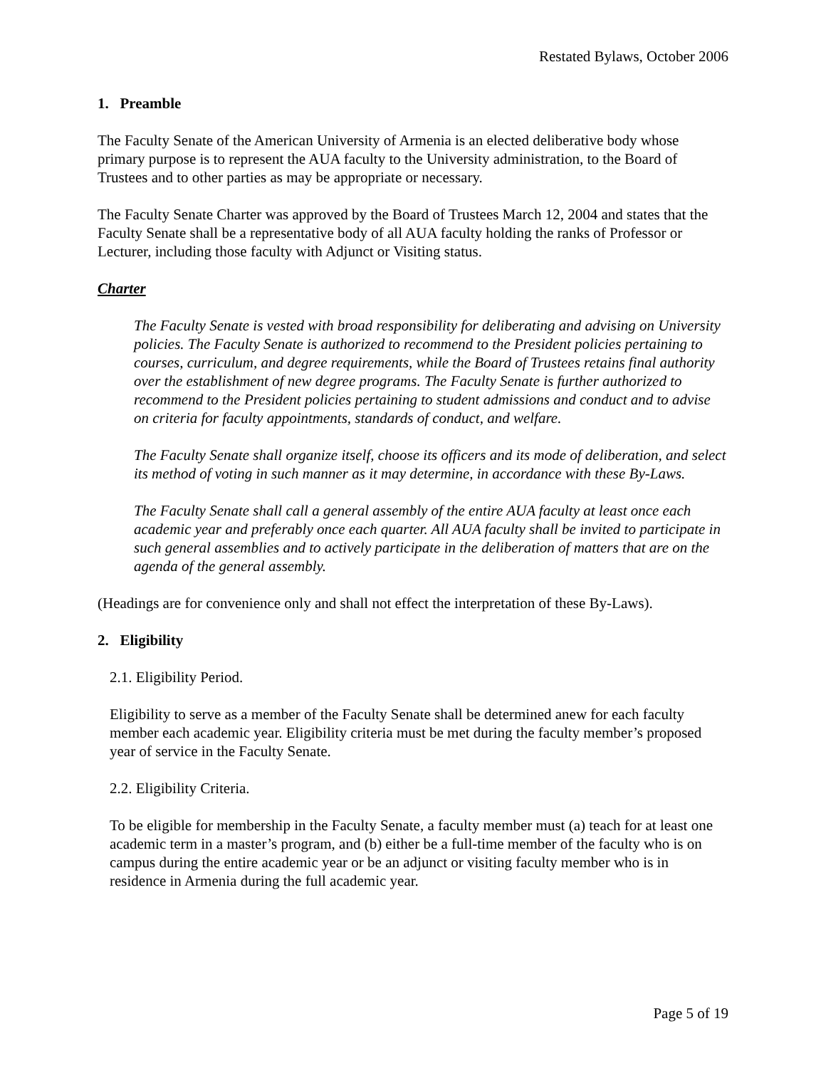Restated Bylaws, October 2006
1. Preamble
The Faculty Senate of the American University of Armenia is an elected deliberative body whose primary purpose is to represent the AUA faculty to the University administration, to the Board of Trustees and to other parties as may be appropriate or necessary.
The Faculty Senate Charter was approved by the Board of Trustees March 12, 2004 and states that the Faculty Senate shall be a representative body of all AUA faculty holding the ranks of Professor or Lecturer, including those faculty with Adjunct or Visiting status.
Charter
The Faculty Senate is vested with broad responsibility for deliberating and advising on University policies. The Faculty Senate is authorized to recommend to the President policies pertaining to courses, curriculum, and degree requirements, while the Board of Trustees retains final authority over the establishment of new degree programs. The Faculty Senate is further authorized to recommend to the President policies pertaining to student admissions and conduct and to advise on criteria for faculty appointments, standards of conduct, and welfare.
The Faculty Senate shall organize itself, choose its officers and its mode of deliberation, and select its method of voting in such manner as it may determine, in accordance with these By-Laws.
The Faculty Senate shall call a general assembly of the entire AUA faculty at least once each academic year and preferably once each quarter. All AUA faculty shall be invited to participate in such general assemblies and to actively participate in the deliberation of matters that are on the agenda of the general assembly.
(Headings are for convenience only and shall not effect the interpretation of these By-Laws).
2. Eligibility
2.1. Eligibility Period.
Eligibility to serve as a member of the Faculty Senate shall be determined anew for each faculty member each academic year. Eligibility criteria must be met during the faculty member’s proposed year of service in the Faculty Senate.
2.2. Eligibility Criteria.
To be eligible for membership in the Faculty Senate, a faculty member must (a) teach for at least one academic term in a master’s program, and (b) either be a full-time member of the faculty who is on campus during the entire academic year or be an adjunct or visiting faculty member who is in residence in Armenia during the full academic year.
Page 5 of 19